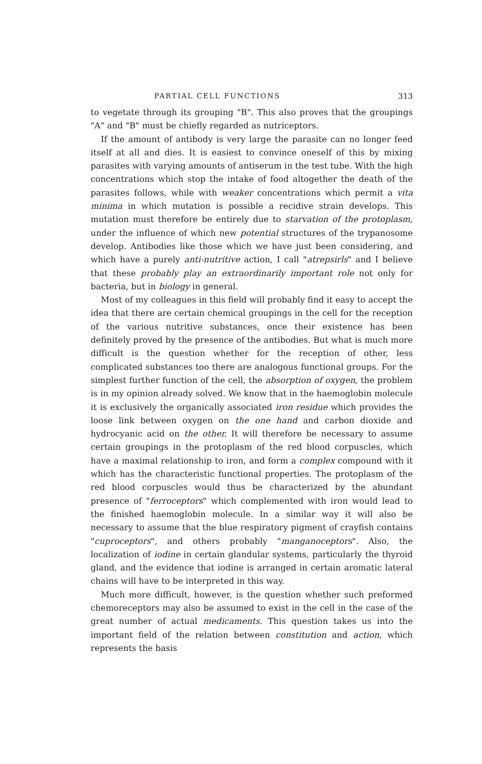PARTIAL CELL FUNCTIONS 313
to vegetate through its grouping "B". This also proves that the groupings "A" and "B" must be chiefly regarded as nutriceptors.
If the amount of antibody is very large the parasite can no longer feed itself at all and dies. It is easiest to convince oneself of this by mixing parasites with varying amounts of antiserum in the test tube. With the high concentrations which stop the intake of food altogether the death of the parasites follows, while with weaker concentrations which permit a vita minima in which mutation is possible a recidive strain develops. This mutation must therefore be entirely due to starvation of the protoplasm, under the influence of which new potential structures of the trypanosome develop. Antibodies like those which we have just been considering, and which have a purely anti-nutritive action, I call "atrepsirls" and I believe that these probably play an extraordinarily important role not only for bacteria, but in biology in general.
Most of my colleagues in this field will probably find it easy to accept the idea that there are certain chemical groupings in the cell for the reception of the various nutritive substances, once their existence has been definitely proved by the presence of the antibodies. But what is much more difficult is the question whether for the reception of other, less complicated substances too there are analogous functional groups. For the simplest further function of the cell, the absorption of oxygen, the problem is in my opinion already solved. We know that in the haemoglobin molecule it is exclusively the organically associated iron residue which provides the loose link between oxygen on the one hand and carbon dioxide and hydrocyanic acid on the other. It will therefore be necessary to assume certain groupings in the protoplasm of the red blood corpuscles, which have a maximal relationship to iron, and form a complex compound with it which has the characteristic functional properties. The protoplasm of the red blood corpuscles would thus be characterized by the abundant presence of "ferroceptors" which complemented with iron would lead to the finished haemoglobin molecule. In a similar way it will also be necessary to assume that the blue respiratory pigment of crayfish contains "cuproceptors", and others probably "manganoceptors". Also, the localization of iodine in certain glandular systems, particularly the thyroid gland, and the evidence that iodine is arranged in certain aromatic lateral chains will have to be interpreted in this way.
Much more difficult, however, is the question whether such preformed chemoreceptors may also be assumed to exist in the cell in the case of the great number of actual medicaments. This question takes us into the important field of the relation between constitution and action, which represents the basis